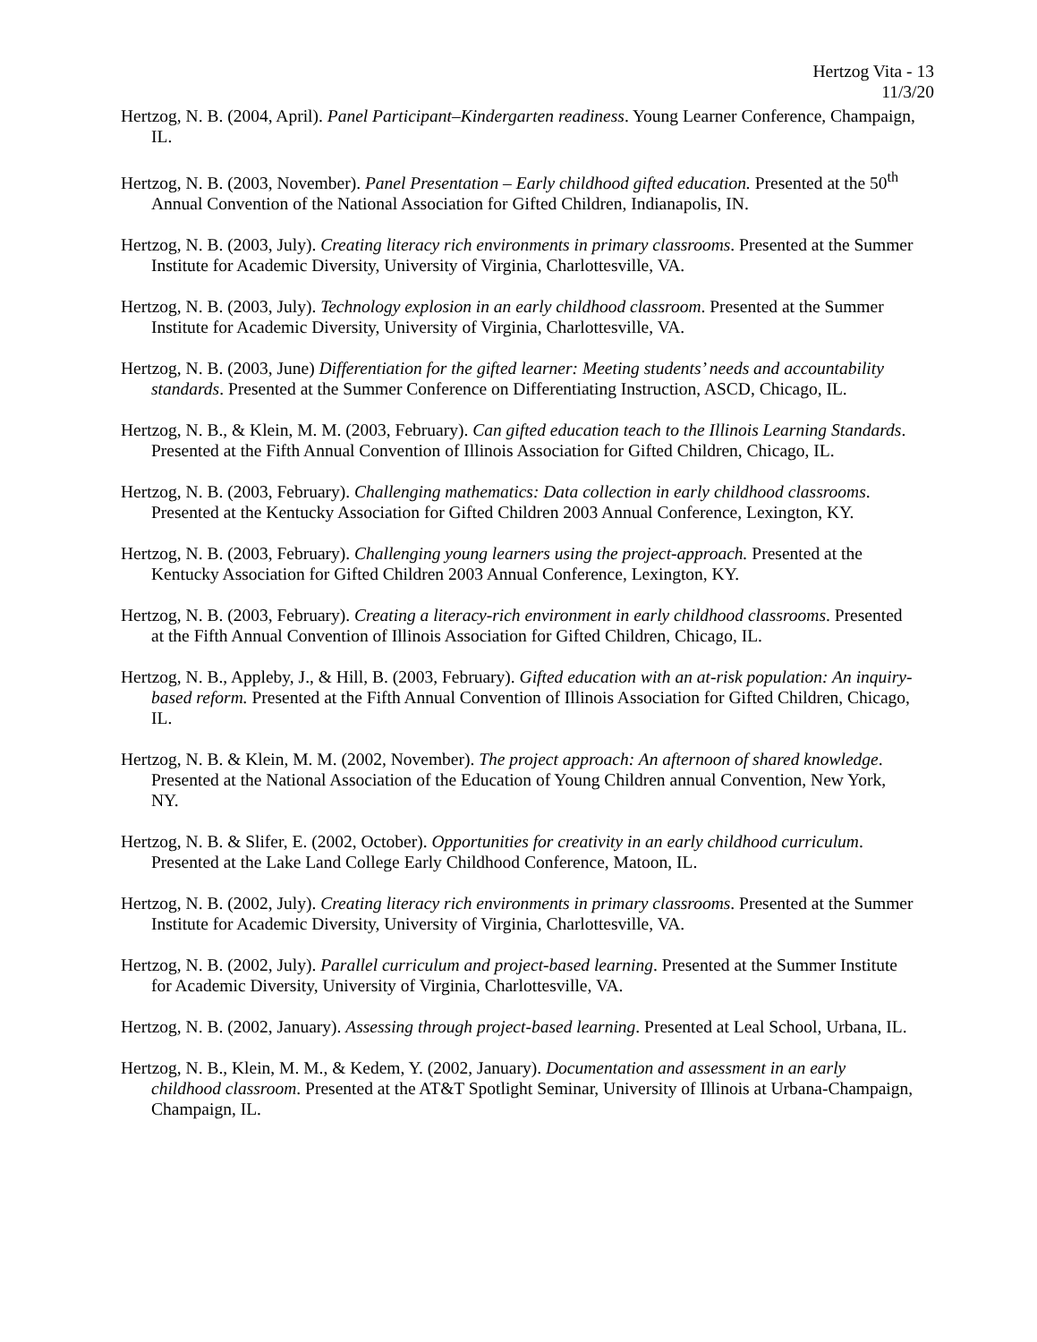Hertzog Vita - 13
11/3/20
Hertzog, N. B. (2004, April). Panel Participant–Kindergarten readiness. Young Learner Conference, Champaign, IL.
Hertzog, N. B. (2003, November). Panel Presentation – Early childhood gifted education. Presented at the 50<sup>th</sup> Annual Convention of the National Association for Gifted Children, Indianapolis, IN.
Hertzog, N. B. (2003, July). Creating literacy rich environments in primary classrooms. Presented at the Summer Institute for Academic Diversity, University of Virginia, Charlottesville, VA.
Hertzog, N. B. (2003, July). Technology explosion in an early childhood classroom. Presented at the Summer Institute for Academic Diversity, University of Virginia, Charlottesville, VA.
Hertzog, N. B. (2003, June) Differentiation for the gifted learner: Meeting students’ needs and accountability standards. Presented at the Summer Conference on Differentiating Instruction, ASCD, Chicago, IL.
Hertzog, N. B., & Klein, M. M. (2003, February). Can gifted education teach to the Illinois Learning Standards. Presented at the Fifth Annual Convention of Illinois Association for Gifted Children, Chicago, IL.
Hertzog, N. B. (2003, February). Challenging mathematics: Data collection in early childhood classrooms. Presented at the Kentucky Association for Gifted Children 2003 Annual Conference, Lexington, KY.
Hertzog, N. B. (2003, February). Challenging young learners using the project-approach. Presented at the Kentucky Association for Gifted Children 2003 Annual Conference, Lexington, KY.
Hertzog, N. B. (2003, February). Creating a literacy-rich environment in early childhood classrooms. Presented at the Fifth Annual Convention of Illinois Association for Gifted Children, Chicago, IL.
Hertzog, N. B., Appleby, J., & Hill, B. (2003, February). Gifted education with an at-risk population: An inquiry-based reform. Presented at the Fifth Annual Convention of Illinois Association for Gifted Children, Chicago, IL.
Hertzog, N. B. & Klein, M. M. (2002, November). The project approach: An afternoon of shared knowledge. Presented at the National Association of the Education of Young Children annual Convention, New York, NY.
Hertzog, N. B. & Slifer, E. (2002, October). Opportunities for creativity in an early childhood curriculum. Presented at the Lake Land College Early Childhood Conference, Matoon, IL.
Hertzog, N. B. (2002, July). Creating literacy rich environments in primary classrooms. Presented at the Summer Institute for Academic Diversity, University of Virginia, Charlottesville, VA.
Hertzog, N. B. (2002, July). Parallel curriculum and project-based learning. Presented at the Summer Institute for Academic Diversity, University of Virginia, Charlottesville, VA.
Hertzog, N. B. (2002, January). Assessing through project-based learning. Presented at Leal School, Urbana, IL.
Hertzog, N. B., Klein, M. M., & Kedem, Y. (2002, January). Documentation and assessment in an early childhood classroom. Presented at the AT&T Spotlight Seminar, University of Illinois at Urbana-Champaign, Champaign, IL.